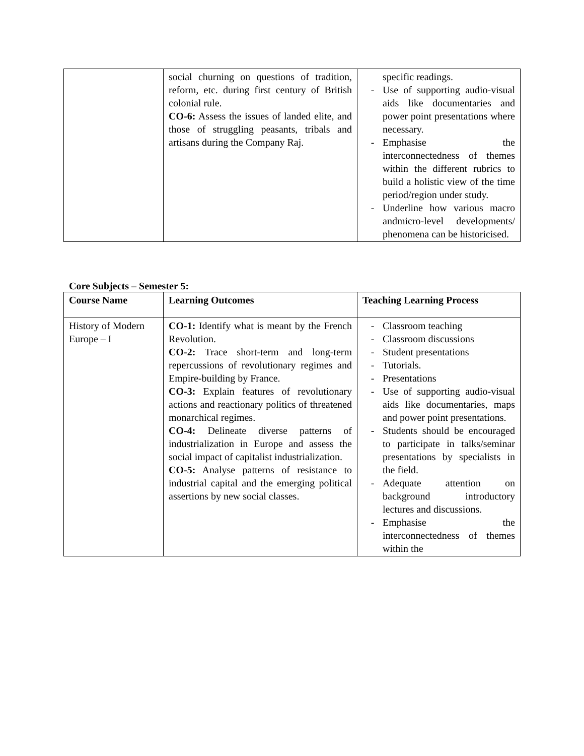| | social churning on questions of tradition, reform, etc. during first century of British colonial rule. CO-6: Assess the issues of landed elite, and those of struggling peasants, tribals and artisans during the Company Raj. | specific readings. - Use of supporting audio-visual aids like documentaries and power point presentations where necessary. - Emphasise the interconnectedness of themes within the different rubrics to build a holistic view of the time period/region under study. - Underline how various macro andmicro-level developments/ phenomena can be historicised. |
Core Subjects – Semester 5:
| Course Name | Learning Outcomes | Teaching Learning Process |
| --- | --- | --- |
| History of Modern Europe – I | CO-1: Identify what is meant by the French Revolution. CO-2: Trace short-term and long-term repercussions of revolutionary regimes and Empire-building by France. CO-3: Explain features of revolutionary actions and reactionary politics of threatened monarchical regimes. CO-4: Delineate diverse patterns of industrialization in Europe and assess the social impact of capitalist industrialization. CO-5: Analyse patterns of resistance to industrial capital and the emerging political assertions by new social classes. | - Classroom teaching - Classroom discussions - Student presentations - Tutorials. - Presentations - Use of supporting audio-visual aids like documentaries, maps and power point presentations. - Students should be encouraged to participate in talks/seminar presentations by specialists in the field. - Adequate attention on background introductory lectures and discussions. - Emphasise the interconnectedness of themes within the |